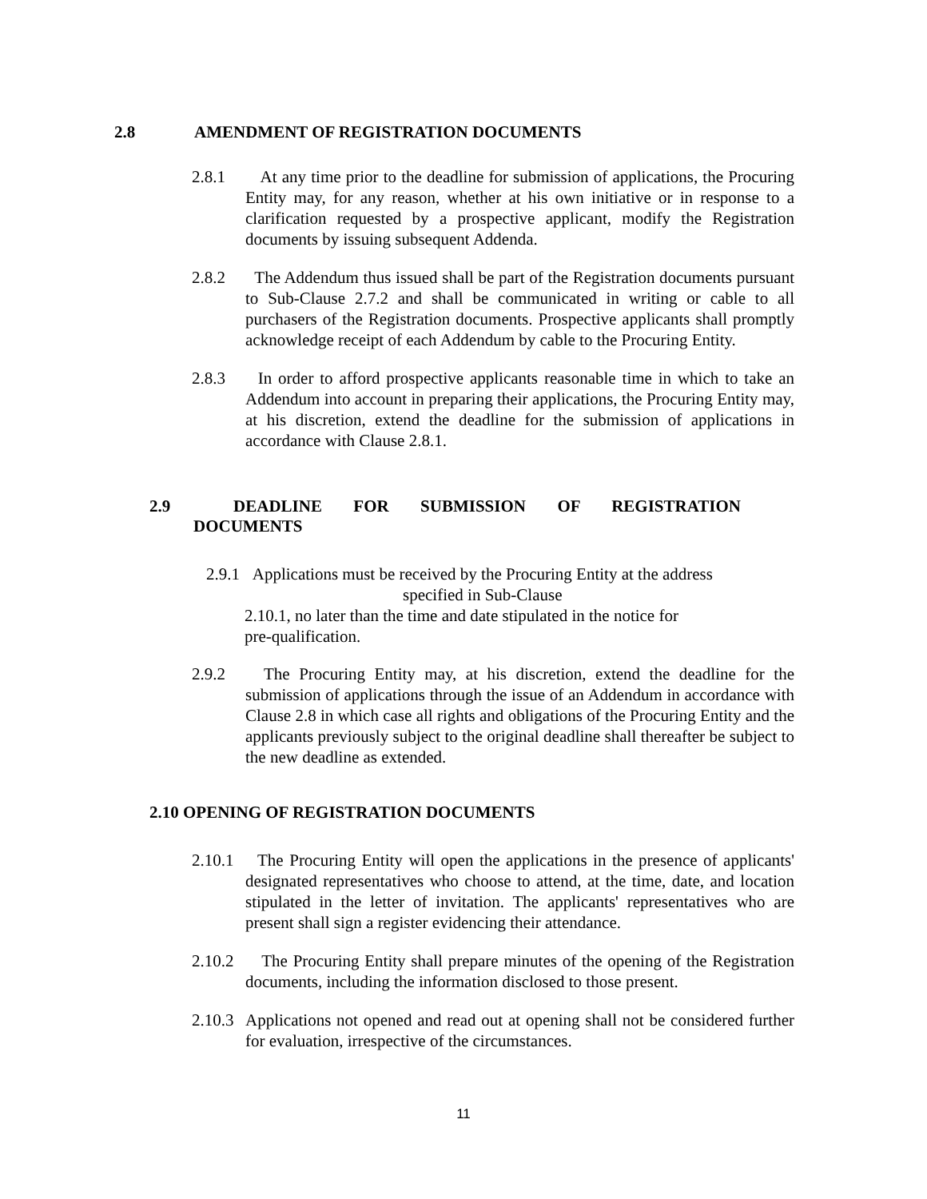2.8 AMENDMENT OF REGISTRATION DOCUMENTS
2.8.1 At any time prior to the deadline for submission of applications, the Procuring Entity may, for any reason, whether at his own initiative or in response to a clarification requested by a prospective applicant, modify the Registration documents by issuing subsequent Addenda.
2.8.2 The Addendum thus issued shall be part of the Registration documents pursuant to Sub-Clause 2.7.2 and shall be communicated in writing or cable to all purchasers of the Registration documents. Prospective applicants shall promptly acknowledge receipt of each Addendum by cable to the Procuring Entity.
2.8.3 In order to afford prospective applicants reasonable time in which to take an Addendum into account in preparing their applications, the Procuring Entity may, at his discretion, extend the deadline for the submission of applications in accordance with Clause 2.8.1.
2.9 DEADLINE FOR SUBMISSION OF REGISTRATION
DOCUMENTS
2.9.1 Applications must be received by the Procuring Entity at the address
specified in Sub-Clause
2.10.1, no later than the time and date stipulated in the notice for pre-qualification.
2.9.2 The Procuring Entity may, at his discretion, extend the deadline for the submission of applications through the issue of an Addendum in accordance with Clause 2.8 in which case all rights and obligations of the Procuring Entity and the applicants previously subject to the original deadline shall thereafter be subject to the new deadline as extended.
2.10 OPENING OF REGISTRATION DOCUMENTS
2.10.1
The Procuring Entity will open the applications in the presence of applicants' designated representatives who choose to attend, at the time, date, and location stipulated in the letter of invitation. The applicants' representatives who are present shall sign a register evidencing their attendance.
2.10.2
The Procuring Entity shall prepare minutes of the opening of the Registration documents, including the information disclosed to those present.
2.10.3
Applications not opened and read out at opening shall not be considered further for evaluation, irrespective of the circumstances.
11